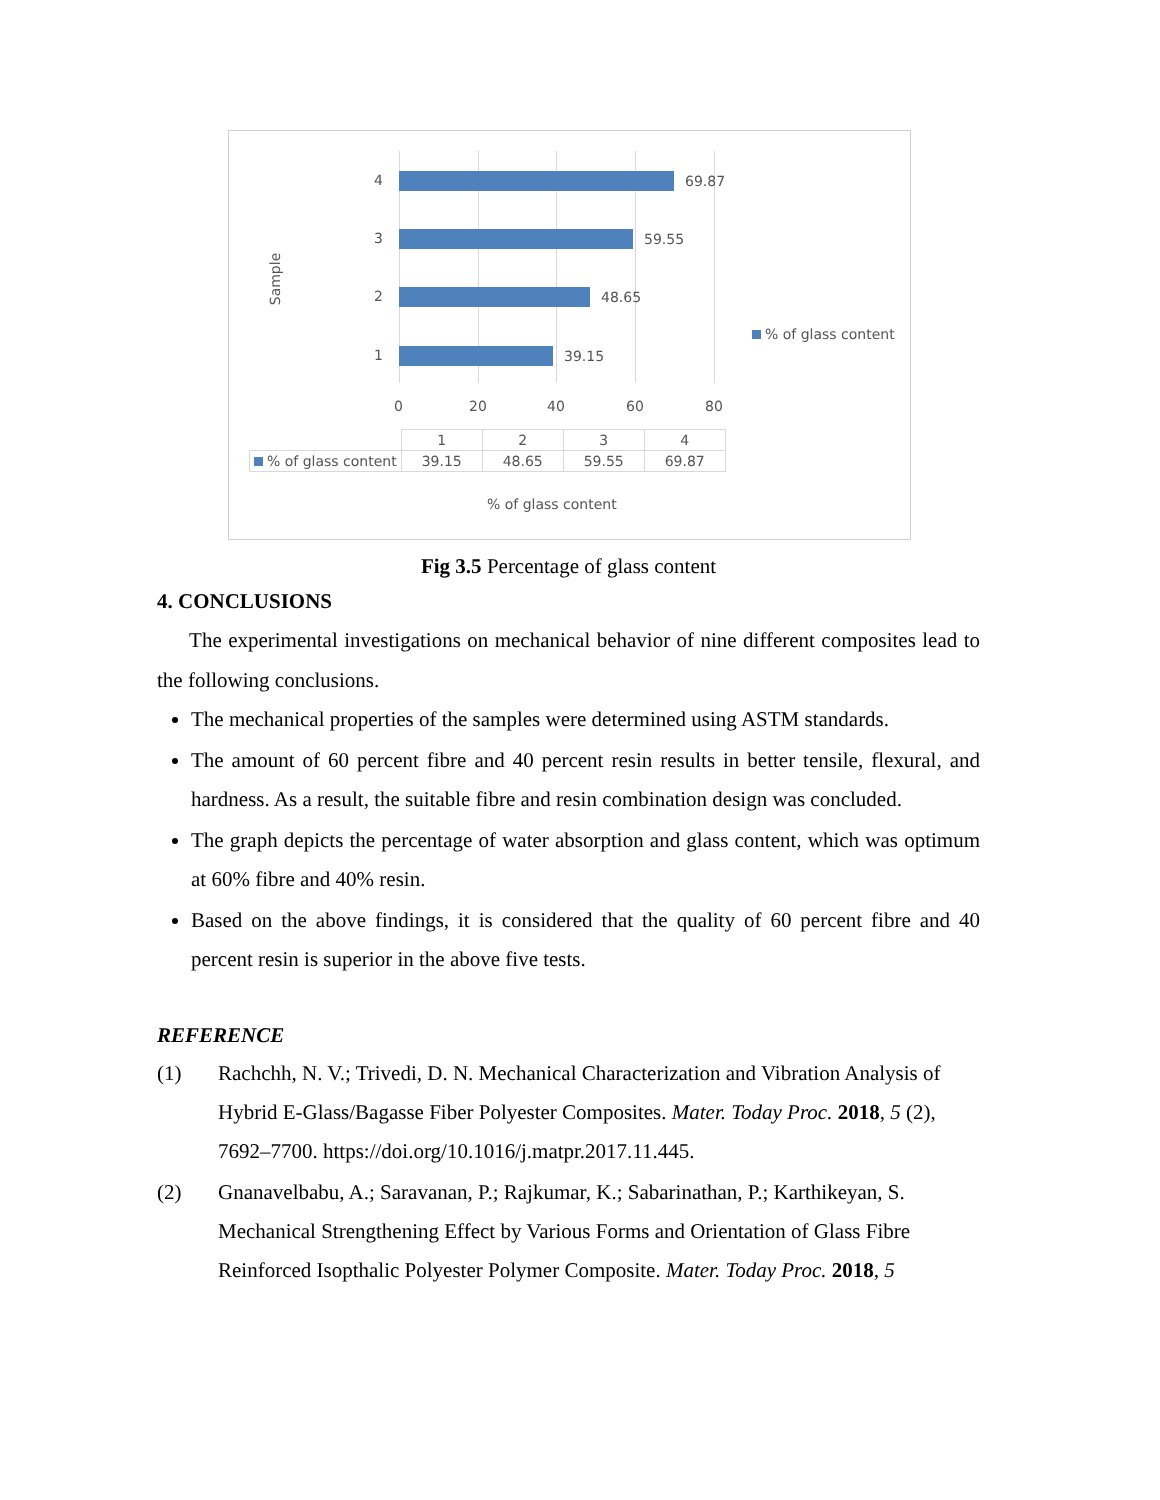Sample
4 69.87
3 59.55
2 48.65
1 39.15
0 20 40 60 80
% of glass content
| | 1 | 2 | 3 | 4 |
| --- | --- | --- | --- | --- |
| % of glass content | 39.15 | 48.65 | 59.55 | 69.87 |
% of glass content
Fig 3.5 Percentage of glass content
4. CONCLUSIONS
The experimental investigations on mechanical behavior of nine different composites lead to the following conclusions.
The mechanical properties of the samples were determined using ASTM standards.
The amount of 60 percent fibre and 40 percent resin results in better tensile, flexural, and hardness. As a result, the suitable fibre and resin combination design was concluded.
The graph depicts the percentage of water absorption and glass content, which was optimum at 60% fibre and 40% resin.
Based on the above findings, it is considered that the quality of 60 percent fibre and 40 percent resin is superior in the above five tests.
REFERENCE
(1) Rachchh, N. V.; Trivedi, D. N. Mechanical Characterization and Vibration Analysis of Hybrid E-Glass/Bagasse Fiber Polyester Composites. Mater. Today Proc. 2018, 5 (2), 7692–7700. https://doi.org/10.1016/j.matpr.2017.11.445.
(2) Gnanavelbabu, A.; Saravanan, P.; Rajkumar, K.; Sabarinathan, P.; Karthikeyan, S. Mechanical Strengthening Effect by Various Forms and Orientation of Glass Fibre Reinforced Isopthalic Polyester Polymer Composite. Mater. Today Proc. 2018, 5